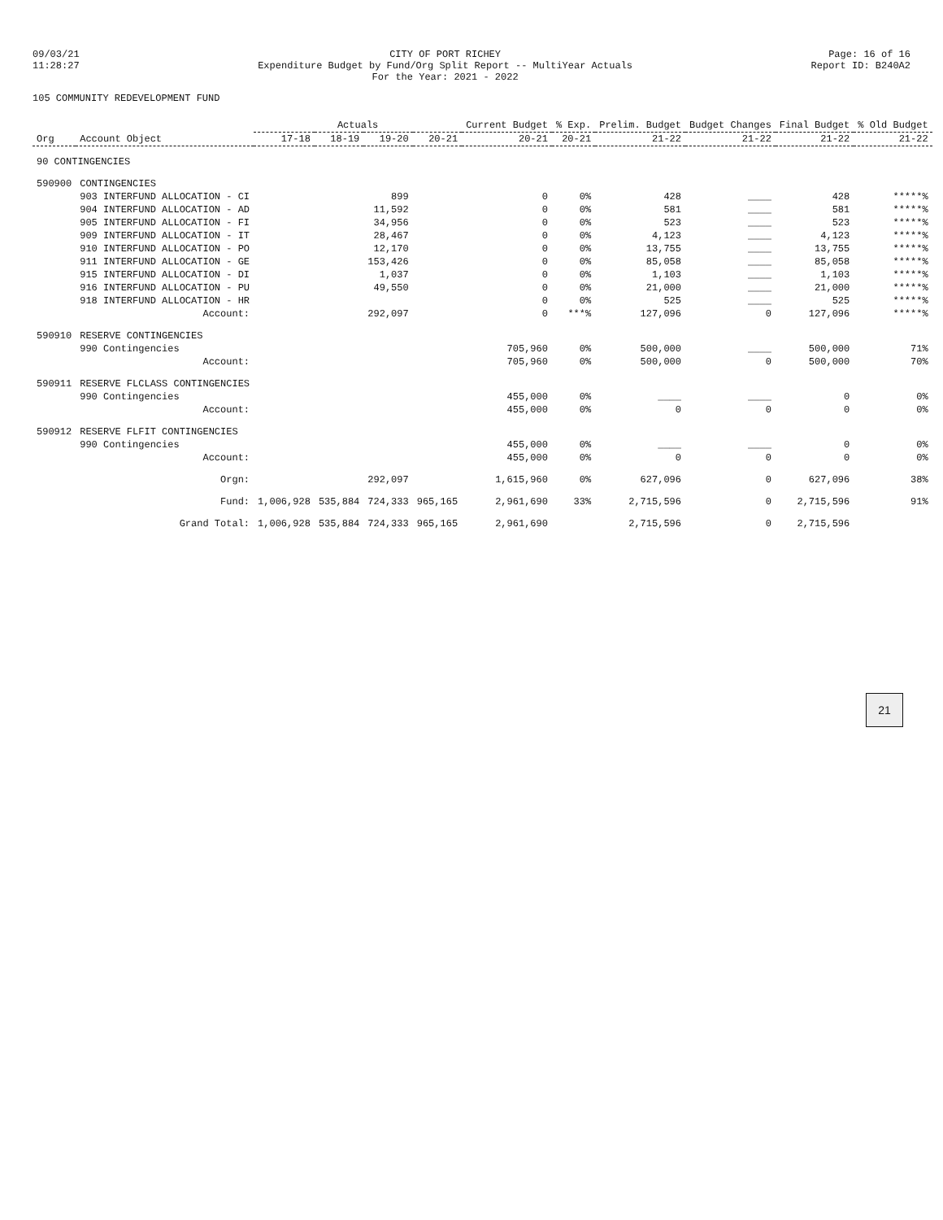09/03/21
11:28:27
CITY OF PORT RICHEY
Expenditure Budget by Fund/Org Split Report -- MultiYear Actuals
For the Year: 2021 - 2022
Page: 16 of 16
Report ID: B240A2
105 COMMUNITY REDEVELOPMENT FUND
| Org | Account Object | Actuals | | | | Current Budget | % Exp. | Prelim. Budget | Budget Changes | Final Budget | % Old Budget |
| --- | --- | --- | --- | --- | --- | --- | --- | --- | --- | --- | --- |
| | | 17-18 | 18-19 | 19-20 | 20-21 | 20-21 | 20-21 | 21-22 | 21-22 | 21-22 | 21-22 |
| 90 CONTINGENCIES | | | | | | | | | | | |
| 590900 | CONTINGENCIES | | | | | | | | | | |
| | 903 INTERFUND ALLOCATION - CI | | | 899 | | 0 | 0% | 428 | ____ | 428 | *****% |
| | 904 INTERFUND ALLOCATION - AD | | | 11,592 | | 0 | 0% | 581 | ____ | 581 | *****% |
| | 905 INTERFUND ALLOCATION - FI | | | 34,956 | | 0 | 0% | 523 | ____ | 523 | *****% |
| | 909 INTERFUND ALLOCATION - IT | | | 28,467 | | 0 | 0% | 4,123 | ____ | 4,123 | *****% |
| | 910 INTERFUND ALLOCATION - PO | | | 12,170 | | 0 | 0% | 13,755 | ____ | 13,755 | *****% |
| | 911 INTERFUND ALLOCATION - GE | | | 153,426 | | 0 | 0% | 85,058 | ____ | 85,058 | *****% |
| | 915 INTERFUND ALLOCATION - DI | | | 1,037 | | 0 | 0% | 1,103 | ____ | 1,103 | *****% |
| | 916 INTERFUND ALLOCATION - PU | | | 49,550 | | 0 | 0% | 21,000 | ____ | 21,000 | *****% |
| | 918 INTERFUND ALLOCATION - HR | | | | | 0 | 0% | 525 | ____ | 525 | *****% |
| | Account: | | | 292,097 | | 0 | ***% | 127,096 | 0 | 127,096 | *****% |
| 590910 | RESERVE CONTINGENCIES | | | | | | | | | | |
| | 990 Contingencies | | | | | 705,960 | 0% | 500,000 | ____ | 500,000 | 71% |
| | Account: | | | | | 705,960 | 0% | 500,000 | 0 | 500,000 | 70% |
| 590911 | RESERVE FLCLASS CONTINGENCIES | | | | | | | | | | |
| | 990 Contingencies | | | | | 455,000 | 0% | ____ | ____ | 0 | 0% |
| | Account: | | | | | 455,000 | 0% | 0 | 0 | 0 | 0% |
| 590912 | RESERVE FLFIT CONTINGENCIES | | | | | | | | | | |
| | 990 Contingencies | | | | | 455,000 | 0% | ____ | ____ | 0 | 0% |
| | Account: | | | | | 455,000 | 0% | 0 | 0 | 0 | 0% |
| | Orgn: | | | 292,097 | | 1,615,960 | 0% | 627,096 | 0 | 627,096 | 38% |
| | Fund: | 1,006,928 | 535,884 | 724,333 | 965,165 | 2,961,690 | 33% | 2,715,596 | 0 | 2,715,596 | 91% |
| | Grand Total: | 1,006,928 | 535,884 | 724,333 | 965,165 | 2,961,690 | | 2,715,596 | 0 | 2,715,596 | |
21